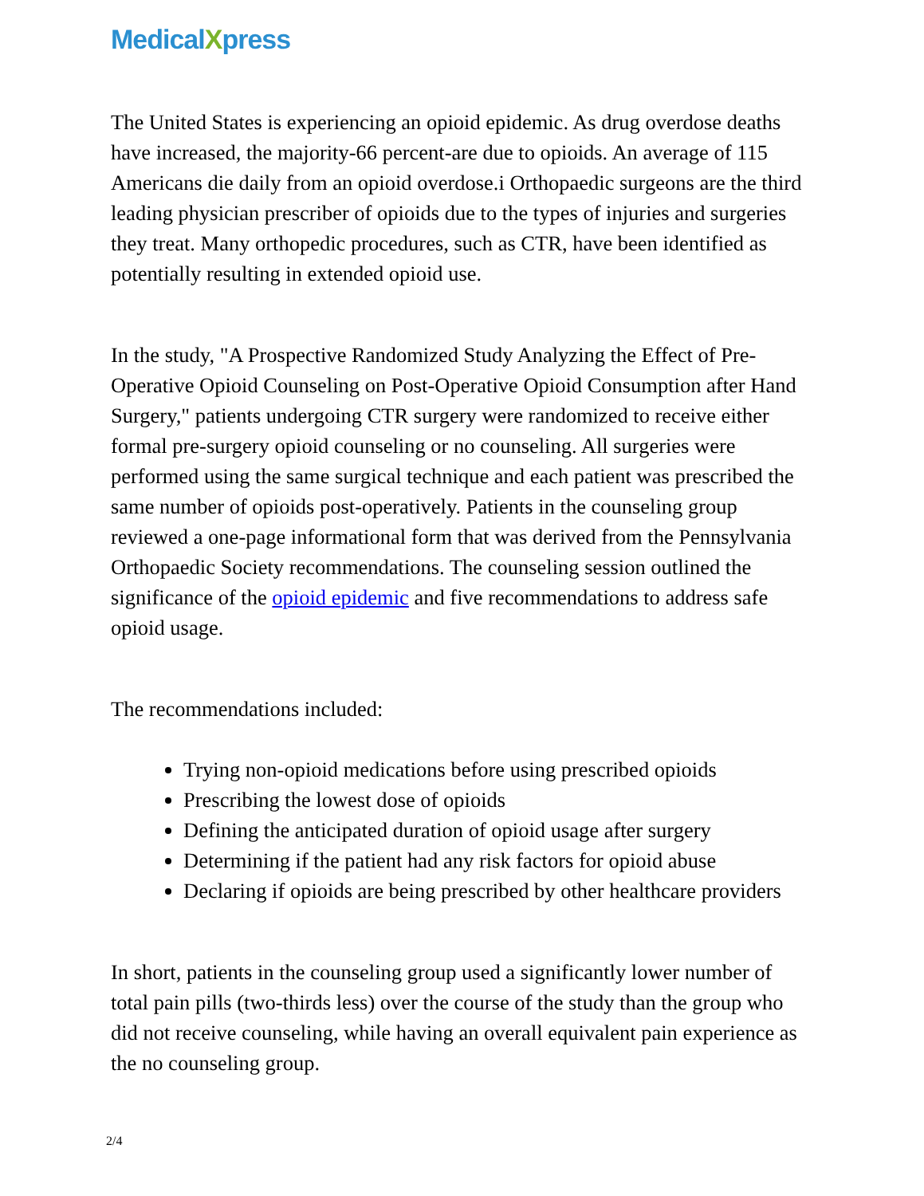MedicalXpress
The United States is experiencing an opioid epidemic. As drug overdose deaths have increased, the majority-66 percent-are due to opioids. An average of 115 Americans die daily from an opioid overdose.i Orthopaedic surgeons are the third leading physician prescriber of opioids due to the types of injuries and surgeries they treat. Many orthopedic procedures, such as CTR, have been identified as potentially resulting in extended opioid use.
In the study, "A Prospective Randomized Study Analyzing the Effect of Pre-Operative Opioid Counseling on Post-Operative Opioid Consumption after Hand Surgery," patients undergoing CTR surgery were randomized to receive either formal pre-surgery opioid counseling or no counseling. All surgeries were performed using the same surgical technique and each patient was prescribed the same number of opioids post-operatively. Patients in the counseling group reviewed a one-page informational form that was derived from the Pennsylvania Orthopaedic Society recommendations. The counseling session outlined the significance of the opioid epidemic and five recommendations to address safe opioid usage.
The recommendations included:
Trying non-opioid medications before using prescribed opioids
Prescribing the lowest dose of opioids
Defining the anticipated duration of opioid usage after surgery
Determining if the patient had any risk factors for opioid abuse
Declaring if opioids are being prescribed by other healthcare providers
In short, patients in the counseling group used a significantly lower number of total pain pills (two-thirds less) over the course of the study than the group who did not receive counseling, while having an overall equivalent pain experience as the no counseling group.
2/4